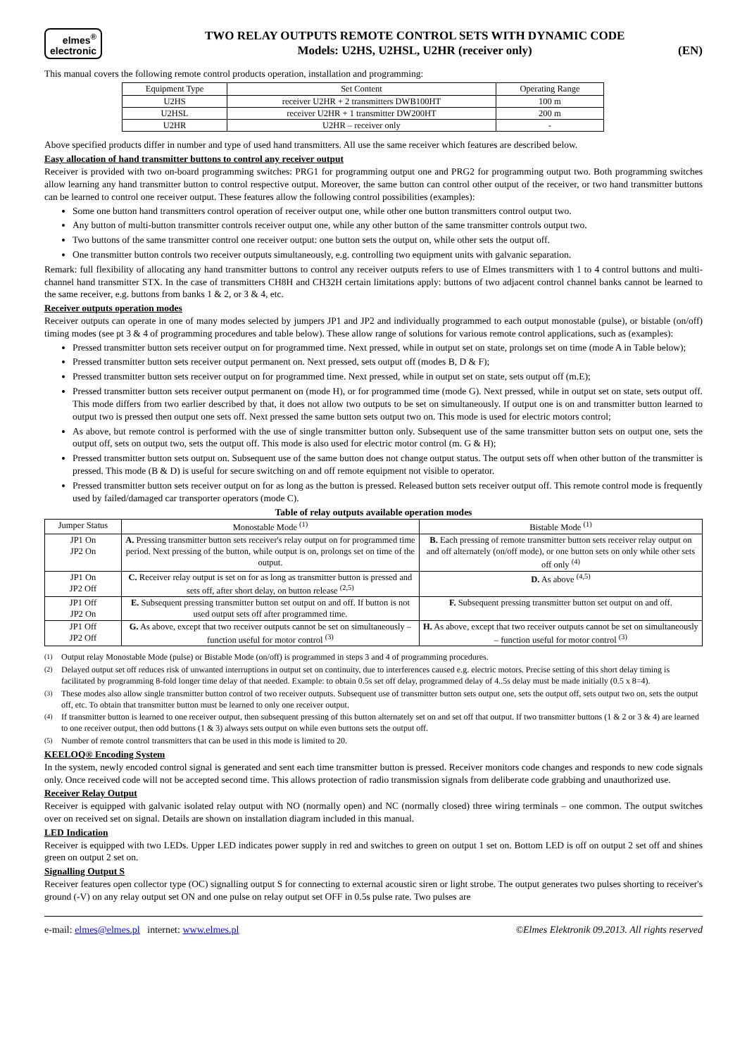elmes<sup>®</sup>
electronic
TWO RELAY OUTPUTS REMOTE CONTROL SETS WITH DYNAMIC CODE
Models: U2HS, U2HSL, U2HR (receiver only)
(EN)
This manual covers the following remote control products operation, installation and programming:
| Equipment Type | Set Content | Operating Range |
| U2HS | receiver U2HR + 2 transmitters DWB100HT | 100 m |
| U2HSL | receiver U2HR + 1 transmitter DW200HT | 200 m |
| U2HR | U2HR – receiver only | - |
Above specified products differ in number and type of used hand transmitters. All use the same receiver which features are described below.
Easy allocation of hand transmitter buttons to control any receiver output
Receiver is provided with two on-board programming switches: PRG1 for programming output one and PRG2 for programming output two. Both programming switches allow learning any hand transmitter button to control respective output. Moreover, the same button can control other output of the receiver, or two hand transmitter buttons can be learned to control one receiver output. These features allow the following control possibilities (examples):
Some one button hand transmitters control operation of receiver output one, while other one button transmitters control output two.
Any button of multi-button transmitter controls receiver output one, while any other button of the same transmitter controls output two.
Two buttons of the same transmitter control one receiver output: one button sets the output on, while other sets the output off.
One transmitter button controls two receiver outputs simultaneously, e.g. controlling two equipment units with galvanic separation.
Remark: full flexibility of allocating any hand transmitter buttons to control any receiver outputs refers to use of Elmes transmitters with 1 to 4 control buttons and multi-channel hand transmitter STX. In the case of transmitters CH8H and CH32H certain limitations apply: buttons of two adjacent control channel banks cannot be learned to the same receiver, e.g. buttons from banks 1 & 2, or 3 & 4, etc.
Receiver outputs operation modes
Receiver outputs can operate in one of many modes selected by jumpers JP1 and JP2 and individually programmed to each output monostable (pulse), or bistable (on/off) timing modes (see pt 3 & 4 of programming procedures and table below). These allow range of solutions for various remote control applications, such as (examples):
Pressed transmitter button sets receiver output on for programmed time. Next pressed, while in output set on state, prolongs set on time (mode A in Table below);
Pressed transmitter button sets receiver output permanent on. Next pressed, sets output off (modes B, D & F);
Pressed transmitter button sets receiver output on for programmed time. Next pressed, while in output set on state, sets output off (m.E);
Pressed transmitter button sets receiver output permanent on (mode H), or for programmed time (mode G). Next pressed, while in output set on state, sets output off. This mode differs from two earlier described by that, it does not allow two outputs to be set on simultaneously. If output one is on and transmitter button learned to output two is pressed then output one sets off. Next pressed the same button sets output two on. This mode is used for electric motors control;
As above, but remote control is performed with the use of single transmitter button only. Subsequent use of the same transmitter button sets on output one, sets the output off, sets on output two, sets the output off. This mode is also used for electric motor control (m. G & H);
Pressed transmitter button sets output on. Subsequent use of the same button does not change output status. The output sets off when other button of the transmitter is pressed. This mode (B & D) is useful for secure switching on and off remote equipment not visible to operator.
Pressed transmitter button sets receiver output on for as long as the button is pressed. Released button sets receiver output off. This remote control mode is frequently used by failed/damaged car transporter operators (mode C).
Table of relay outputs available operation modes
| Jumper Status | Monostable Mode <sup>(1)</sup> | Bistable Mode <sup>(1)</sup> |
| JP1 On JP2 On | A. Pressing transmitter button sets receiver's relay output on for programmed time period. Next pressing of the button, while output is on, prolongs set on time of the output. | B. Each pressing of remote transmitter button sets receiver relay output on and off alternately (on/off mode), or one button sets on only while other sets off only <sup>(4)</sup> |
| JP1 On JP2 Off | C. Receiver relay output is set on for as long as transmitter button is pressed and sets off, after short delay, on button release <sup>(2,5)</sup> | D. As above <sup>(4,5)</sup> |
| JP1 Off JP2 On | E. Subsequent pressing transmitter button set output on and off. If button is not used output sets off after programmed time. | F. Subsequent pressing transmitter button set output on and off. |
| JP1 Off JP2 Off | G. As above, except that two receiver outputs cannot be set on simultaneously – function useful for motor control <sup>(3)</sup> | H. As above, except that two receiver outputs cannot be set on simultaneously – function useful for motor control <sup>(3)</sup> |
<sup>(1)</sup> Output relay Monostable Mode (pulse) or Bistable Mode (on/off) is programmed in steps 3 and 4 of programming procedures.
<sup>(2)</sup> Delayed output set off reduces risk of unwanted interruptions in output set on continuity, due to interferences caused e.g. electric motors. Precise setting of this short delay timing is facilitated by programming 8-fold longer time delay of that needed. Example: to obtain 0.5s set off delay, programmed delay of 4..5s delay must be made initially (0.5 x 8=4).
<sup>(3)</sup> These modes also allow single transmitter button control of two receiver outputs. Subsequent use of transmitter button sets output one, sets the output off, sets output two on, sets the output off, etc. To obtain that transmitter button must be learned to only one receiver output.
<sup>(4)</sup> If transmitter button is learned to one receiver output, then subsequent pressing of this button alternately set on and set off that output. If two transmitter buttons (1 & 2 or 3 & 4) are learned to one receiver output, then odd buttons (1 & 3) always sets output on while even buttons sets the output off.
<sup>(5)</sup> Number of remote control transmitters that can be used in this mode is limited to 20.
KEELOQ® Encoding System
In the system, newly encoded control signal is generated and sent each time transmitter button is pressed. Receiver monitors code changes and responds to new code signals only. Once received code will not be accepted second time. This allows protection of radio transmission signals from deliberate code grabbing and unauthorized use.
Receiver Relay Output
Receiver is equipped with galvanic isolated relay output with NO (normally open) and NC (normally closed) three wiring terminals – one common. The output switches over on received set on signal. Details are shown on installation diagram included in this manual.
LED Indication
Receiver is equipped with two LEDs. Upper LED indicates power supply in red and switches to green on output 1 set on. Bottom LED is off on output 2 set off and shines green on output 2 set on.
Signalling Output S
Receiver features open collector type (OC) signalling output S for connecting to external acoustic siren or light strobe. The output generates two pulses shorting to receiver's ground (-V) on any relay output set ON and one pulse on relay output set OFF in 0.5s pulse rate. Two pulses are
e-mail: elmes@elmes.pl internet: www.elmes.pl ©Elmes Elektronik 09.2013. All rights reserved